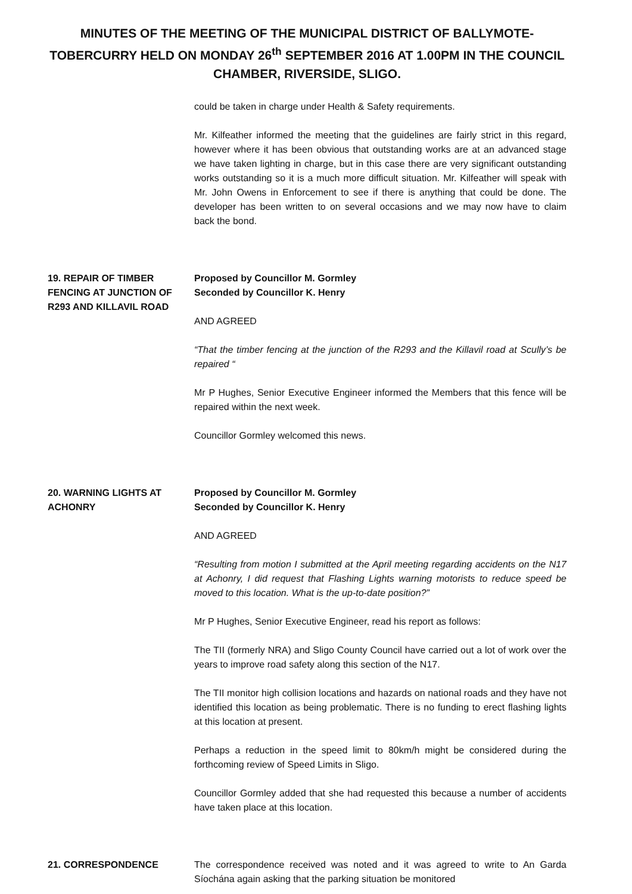MINUTES OF THE MEETING OF THE MUNICIPAL DISTRICT OF BALLYMOTE-TOBERCURRY HELD ON MONDAY 26<sup>th</sup> SEPTEMBER 2016 AT 1.00PM IN THE COUNCIL CHAMBER, RIVERSIDE, SLIGO.
could be taken in charge under Health & Safety requirements.
Mr. Kilfeather informed the meeting that the guidelines are fairly strict in this regard, however where it has been obvious that outstanding works are at an advanced stage we have taken lighting in charge, but in this case there are very significant outstanding works outstanding so it is a much more difficult situation. Mr. Kilfeather will speak with Mr. John Owens in Enforcement to see if there is anything that could be done. The developer has been written to on several occasions and we may now have to claim back the bond.
19. REPAIR OF TIMBER FENCING AT JUNCTION OF R293 AND KILLAVIL ROAD
Proposed by Councillor M. Gormley
Seconded by Councillor K. Henry
AND AGREED
“That the timber fencing at the junction of the R293 and the Killavil road at Scully’s be repaired “
Mr P Hughes, Senior Executive Engineer informed the Members that this fence will be repaired within the next week.
Councillor Gormley welcomed this news.
20. WARNING LIGHTS AT ACHONRY
Proposed by Councillor M. Gormley
Seconded by Councillor K. Henry
AND AGREED
“Resulting from motion I submitted at the April meeting regarding accidents on the N17 at Achonry, I did request that Flashing Lights warning motorists to reduce speed be moved to this location. What is the up-to-date position?”
Mr P Hughes, Senior Executive Engineer, read his report as follows:
The TII (formerly NRA) and Sligo County Council have carried out a lot of work over the years to improve road safety along this section of the N17.
The TII monitor high collision locations and hazards on national roads and they have not identified this location as being problematic. There is no funding to erect flashing lights at this location at present.
Perhaps a reduction in the speed limit to 80km/h might be considered during the forthcoming review of Speed Limits in Sligo.
Councillor Gormley added that she had requested this because a number of accidents have taken place at this location.
21. CORRESPONDENCE The correspondence received was noted and it was agreed to write to An Garda Síochána again asking that the parking situation be monitored